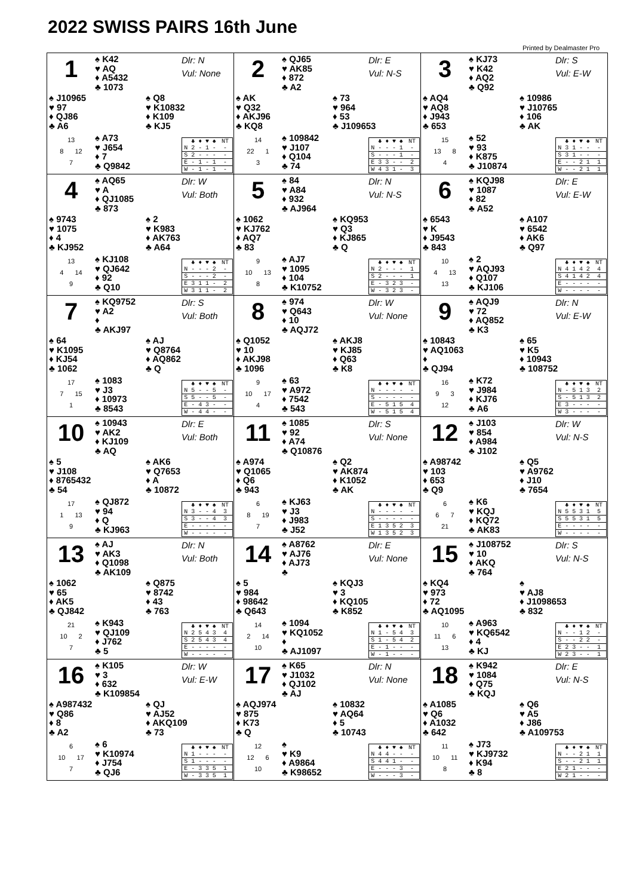2022 SWISS PAIRS 16th June
Printed by Dealmaster Pro
1
♠ K42
♥ AQ
♦ A5432
♣ 1073
Dlr: N
Vul: None
♠ J10965
♥ 97
♦ QJ86
♣ A6
♠ Q8
♥ K10832
♦ K109
♣ KJ5
13
8 12
7
♠ A73
♥ J654
♦ 7
♣ Q9842
| | ♣ | ♦ | ♥ | ♠ | NT |
| --- | --- | --- | --- | --- | --- |
| N | 2 | - | 1 | - | - |
| S | 2 | - | - | - | - |
| E | - | 1 | - | 1 | - |
| W | - | 1 | - | 1 | - |
2
♠ QJ65
♥ AK85
♦ 872
♣ A2
Dlr: E
Vul: N-S
♠ AK
♥ Q32
♦ AKJ96
♣ KQ8
♠ 73
♥ 964
♦ 53
♣ J109653
14
22 1
3
♠ 109842
♥ J107
♦ Q104
♣ 74
| | ♣ | ♦ | ♥ | ♠ | NT |
| --- | --- | --- | --- | --- | --- |
| N | - | - | - | 1 | - |
| S | - | - | - | 1 | - |
| E | 3 | 3 | - | - | 2 |
| W | 4 | 3 | 1 | - | 3 |
3
♠ KJ73
♥ K42
♦ AQ2
♣ Q92
Dlr: S
Vul: E-W
♠ AQ4
♥ AQ8
♦ J943
♣ 653
♠ 10986
♥ J10765
♦ 106
♣ AK
15
13 8
4
♠ 52
♥ 93
♦ K875
♣ J10874
| | ♣ | ♦ | ♥ | ♠ | NT |
| --- | --- | --- | --- | --- | --- |
| N | 3 | 1 | - | - | - |
| S | 3 | 1 | - | - | - |
| E | - | - | 2 | 1 | 1 |
| W | - | - | 2 | 1 | 1 |
4
♠ AQ65
♥ A
♦ QJ1085
♣ 873
Dlr: W
Vul: Both
♠ 9743
♥ 1075
♦ 4
♣ KJ952
♠ 2
♥ K983
♦ AK763
♣ A64
13
4 14
9
♠ KJ108
♥ QJ642
♦ 92
♣ Q10
| | ♣ | ♦ | ♥ | ♠ | NT |
| --- | --- | --- | --- | --- | --- |
| N | - | - | - | 2 | - |
| S | - | - | - | 2 | - |
| E | 3 | 1 | 1 | - | 2 |
| W | 3 | 1 | 1 | - | 2 |
5
♠ 84
♥ A84
♦ 932
♣ AJ964
Dlr: N
Vul: N-S
♠ 1062
♥ KJ762
♦ AQ7
♣ 83
♠ KQ953
♥ Q3
♦ KJ865
♣ Q
9
10 13
8
♠ AJ7
♥ 1095
♦ 104
♣ K10752
| | ♣ | ♦ | ♥ | ♠ | NT |
| --- | --- | --- | --- | --- | --- |
| N | 2 | - | - | - | 1 |
| S | 2 | - | - | - | 1 |
| E | - | 3 | 2 | 3 | - |
| W | - | 3 | 2 | 3 | - |
6
♠ KQJ98
♥ 1087
♦ 82
♣ A52
Dlr: E
Vul: E-W
♠ 6543
♥ K
♦ J9543
♣ 843
♠ A107
♥ 6542
♦ AK6
♣ Q97
10
4 13
13
♠ 2
♥ AQJ93
♦ Q107
♣ KJ106
| | ♣ | ♦ | ♥ | ♠ | NT |
| --- | --- | --- | --- | --- | --- |
| N | 4 | 1 | 4 | 2 | 4 |
| S | 4 | 1 | 4 | 2 | 4 |
| E | - | - | - | - | - |
| W | - | - | - | - | - |
7
♠ KQ9752
♥ A2
♦
♣ AKJ97
Dlr: S
Vul: Both
♠ 64
♥ K1095
♦ KJ54
♣ 1062
♠ AJ
♥ Q8764
♦ AQ862
♣ Q
17
7 15
1
♠ 1083
♥ J3
♦ 10973
♣ 8543
| | ♣ | ♦ | ♥ | ♠ | NT |
| --- | --- | --- | --- | --- | --- |
| N | 5 | - | - | 5 | - |
| S | 5 | - | - | 5 | - |
| E | - | 4 | 3 | - | - |
| W | - | 4 | 4 | - | - |
8
♠ 974
♥ Q643
♦ 10
♣ AQJ72
Dlr: W
Vul: None
♠ Q1052
♥ 10
♦ AKJ98
♣ 1096
♠ AKJ8
♥ KJ85
♦ Q63
♣ K8
9
10 17
4
♠ 63
♥ A972
♦ 7542
♣ 543
| | ♣ | ♦ | ♥ | ♠ | NT |
| --- | --- | --- | --- | --- | --- |
| N | - | - | - | - | - |
| S | - | - | - | - | - |
| E | - | 5 | 1 | 5 | 4 |
| W | - | 5 | 1 | 5 | 4 |
9
♠ AQJ9
♥ 72
♦ AQ852
♣ K3
Dlr: N
Vul: E-W
♠ 10843
♥ AQ1063
♦
♣ QJ94
♠ 65
♥ K5
♦ 10943
♣ 108752
16
9 3
12
♠ K72
♥ J984
♦ KJ76
♣ A6
| | ♣ | ♦ | ♥ | ♠ | NT |
| --- | --- | --- | --- | --- | --- |
| N | - | 5 | 1 | 3 | 2 |
| S | - | 5 | 1 | 3 | 2 |
| E | 3 | - | - | - | - |
| W | 3 | - | - | - | - |
10
♠ 10943
♥ AK2
♦ KJ109
♣ AQ
Dlr: E
Vul: Both
♠ 5
♥ J108
♦ 8765432
♣ 54
♠ AK6
♥ Q7653
♦ A
♣ 10872
17
1 13
9
♠ QJ872
♥ 94
♦ Q
♣ KJ963
| | ♣ | ♦ | ♥ | ♠ | NT |
| --- | --- | --- | --- | --- | --- |
| N | 3 | - | - | 4 | 3 |
| S | 3 | - | - | 4 | 3 |
| E | - | - | - | - | - |
| W | - | - | - | - | - |
11
♠ 1085
♥ 92
♦ A74
♣ Q10876
Dlr: S
Vul: None
♠ A974
♥ Q1065
♦ Q6
♣ 943
♠ Q2
♥ AK874
♦ K1052
♣ AK
6
8 19
7
♠ KJ63
♥ J3
♦ J983
♣ J52
| | ♣ | ♦ | ♥ | ♠ | NT |
| --- | --- | --- | --- | --- | --- |
| N | - | - | - | - | - |
| S | - | - | - | - | - |
| E | 1 | 3 | 5 | 2 | 3 |
| W | 1 | 3 | 5 | 2 | 3 |
12
♠ J103
♥ 854
♦ A984
♣ J102
Dlr: W
Vul: N-S
♠ A98742
♥ 103
♦ 653
♣ Q9
♠ Q5
♥ A9762
♦ J10
♣ 7654
6
6 7
21
♠ K6
♥ KQJ
♦ KQ72
♣ AK83
| | ♣ | ♦ | ♥ | ♠ | NT |
| --- | --- | --- | --- | --- | --- |
| N | 5 | 5 | 3 | 1 | 5 |
| S | 5 | 5 | 3 | 1 | 5 |
| E | - | - | - | - | - |
| W | - | - | - | - | - |
13
♠ AJ
♥ AK3
♦ Q1098
♣ AK109
Dlr: N
Vul: Both
♠ 1062
♥ 65
♦ AK5
♣ QJ842
♠ Q875
♥ 8742
♦ 43
♣ 763
21
10 2
7
♠ K943
♥ QJ109
♦ J762
♣ 5
| | ♣ | ♦ | ♥ | ♠ | NT |
| --- | --- | --- | --- | --- | --- |
| N | 2 | 5 | 4 | 3 | 4 |
| S | 2 | 5 | 4 | 3 | 4 |
| E | - | - | - | - | - |
| W | - | - | - | - | - |
14
♠ A8762
♥ AJ76
♦ AJ73
♣
Dlr: E
Vul: None
♠ 5
♥ 984
♦ 98642
♣ Q643
♠ KQJ3
♥ 3
♦ KQ105
♣ K852
14
2 14
10
♠ 1094
♥ KQ1052
♦
♣ AJ1097
| | ♣ | ♦ | ♥ | ♠ | NT |
| --- | --- | --- | --- | --- | --- |
| N | 1 | - | 5 | 4 | 3 |
| S | 1 | - | 5 | 4 | 2 |
| E | - | 1 | - | - | - |
| W | - | 1 | - | - | - |
15
♠ J108752
♥ 10
♦ AKQ
♣ 764
Dlr: S
Vul: N-S
♠ KQ4
♥ 973
♦ 72
♣ AQ1095
♠
♥ AJ8
♦ J1098653
♣ 832
10
11 6
13
♠ A963
♥ KQ6542
♦ 4
♣ KJ
| | ♣ | ♦ | ♥ | ♠ | NT |
| --- | --- | --- | --- | --- | --- |
| N | - | - | 1 | 2 | - |
| S | - | - | 2 | 2 | - |
| E | 2 | 3 | - | - | 1 |
| W | 2 | 3 | - | - | 1 |
16
♠ K105
♥ 3
♦ 632
♣ K109854
Dlr: W
Vul: E-W
♠ A987432
♥ Q86
♦ 8
♣ A2
♠ QJ
♥ AJ52
♦ AKQ109
♣ 73
6
10 17
7
♠ 6
♥ K10974
♦ J754
♣ QJ6
| | ♣ | ♦ | ♥ | ♠ | NT |
| --- | --- | --- | --- | --- | --- |
| N | 1 | - | - | - | - |
| S | 1 | - | - | - | - |
| E | - | 3 | 3 | 5 | 1 |
| W | - | 3 | 3 | 5 | 1 |
17
♠ K65
♥ J1032
♦ QJ102
♣ AJ
Dlr: N
Vul: None
♠ AQJ974
♥ 875
♦ K73
♣ Q
♠ 10832
♥ AQ64
♦ 5
♣ 10743
12
12 6
10
♠
♥ K9
♦ A9864
♣ K98652
| | ♣ | ♦ | ♥ | ♠ | NT |
| --- | --- | --- | --- | --- | --- |
| N | 4 | 4 | - | - | - |
| S | 4 | 4 | 1 | - | - |
| E | - | - | - | 3 | - |
| W | - | - | - | 3 | - |
18
♠ K942
♥ 1084
♦ Q75
♣ KQJ
Dlr: E
Vul: N-S
♠ A1085
♥ Q6
♦ A1032
♣ 642
♠ Q6
♥ A5
♦ J86
♣ A109753
11
10 11
8
♠ J73
♥ KJ9732
♦ K94
♣ 8
| | ♣ | ♦ | ♥ | ♠ | NT |
| --- | --- | --- | --- | --- | --- |
| N | - | - | 2 | 1 | 1 |
| S | - | - | 2 | 1 | 1 |
| E | 2 | 1 | - | - | - |
| W | 2 | 1 | - | - | - |